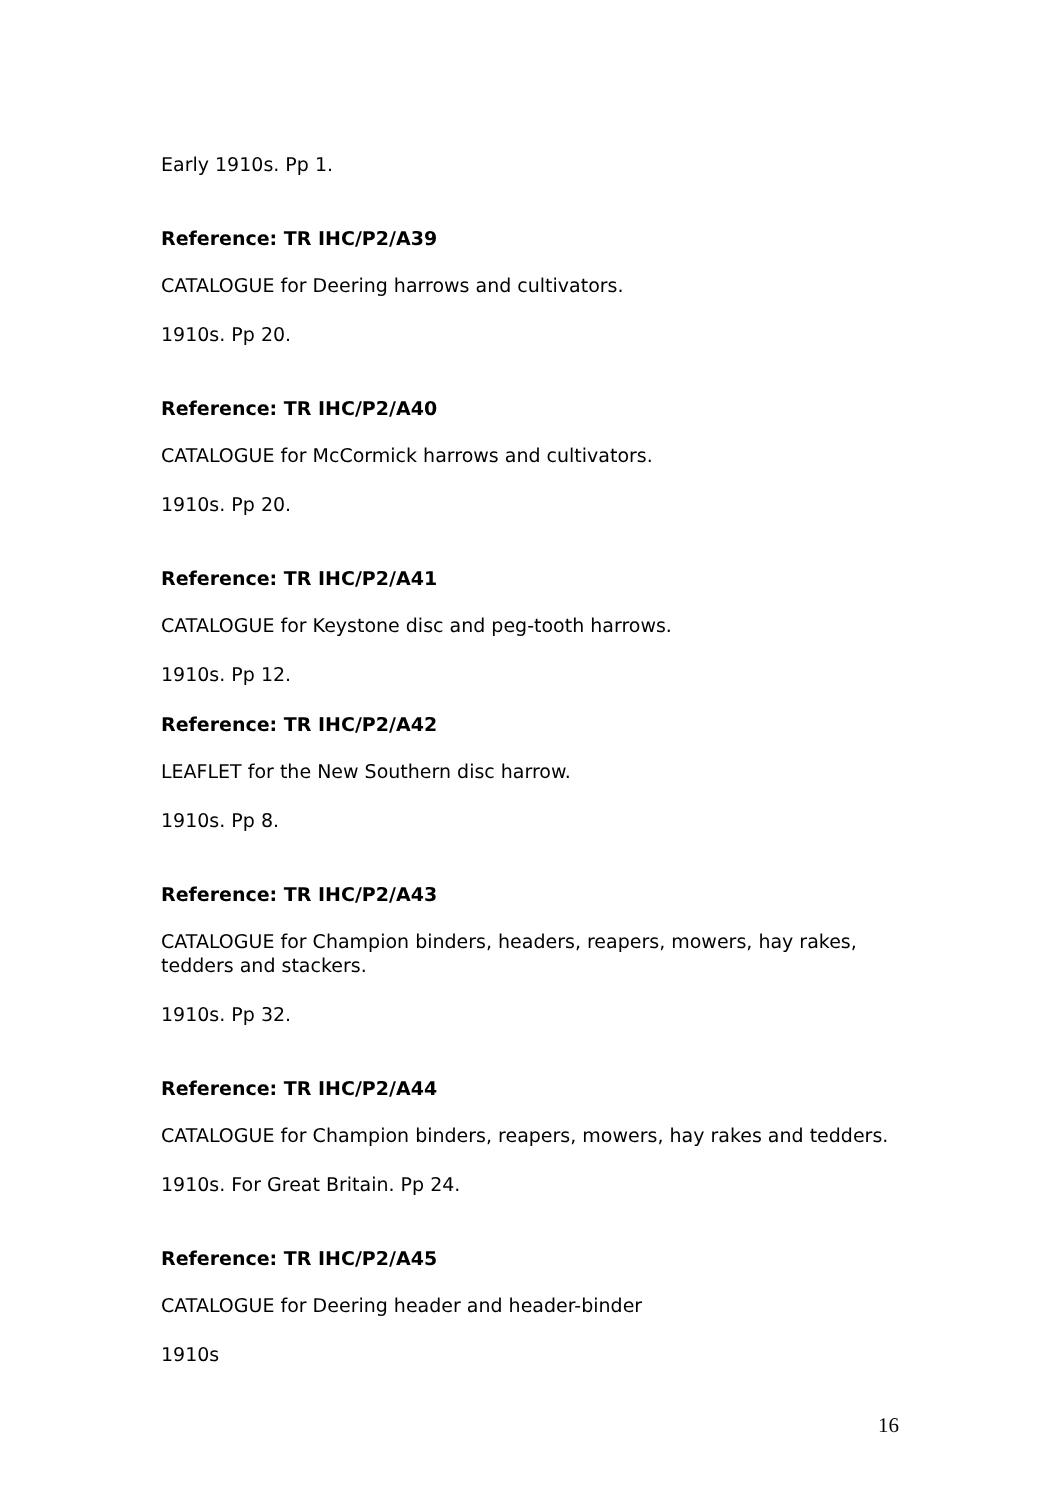Early 1910s. Pp 1.
Reference: TR IHC/P2/A39
CATALOGUE for Deering harrows and cultivators.
1910s. Pp 20.
Reference: TR IHC/P2/A40
CATALOGUE for McCormick harrows and cultivators.
1910s. Pp 20.
Reference: TR IHC/P2/A41
CATALOGUE for Keystone disc and peg-tooth harrows.
1910s. Pp 12.
Reference: TR IHC/P2/A42
LEAFLET for the New Southern disc harrow.
1910s. Pp 8.
Reference: TR IHC/P2/A43
CATALOGUE for Champion binders, headers, reapers, mowers, hay rakes, tedders and stackers.
1910s. Pp 32.
Reference: TR IHC/P2/A44
CATALOGUE for Champion binders, reapers, mowers, hay rakes and tedders.
1910s. For Great Britain. Pp 24.
Reference: TR IHC/P2/A45
CATALOGUE for Deering header and header-binder
1910s
16